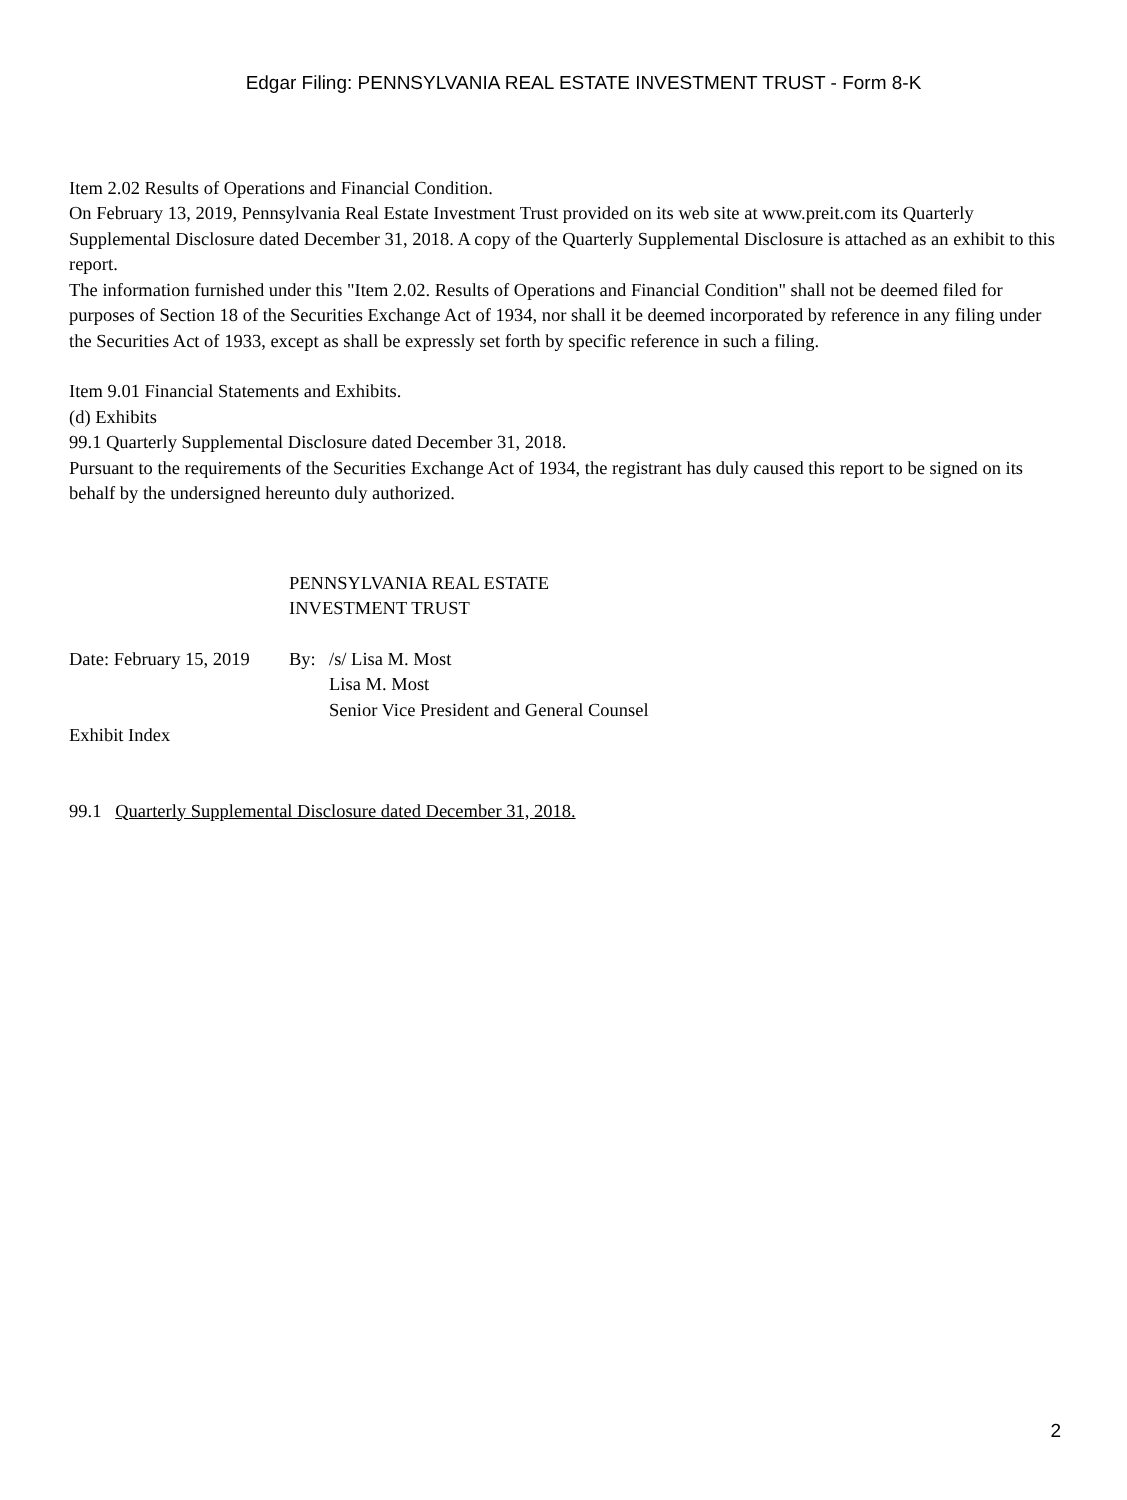Edgar Filing: PENNSYLVANIA REAL ESTATE INVESTMENT TRUST - Form 8-K
Item 2.02 Results of Operations and Financial Condition.
On February 13, 2019, Pennsylvania Real Estate Investment Trust provided on its web site at www.preit.com its Quarterly Supplemental Disclosure dated December 31, 2018. A copy of the Quarterly Supplemental Disclosure is attached as an exhibit to this report.
The information furnished under this "Item 2.02. Results of Operations and Financial Condition" shall not be deemed filed for purposes of Section 18 of the Securities Exchange Act of 1934, nor shall it be deemed incorporated by reference in any filing under the Securities Act of 1933, except as shall be expressly set forth by specific reference in such a filing.
Item 9.01 Financial Statements and Exhibits.
(d) Exhibits
99.1 Quarterly Supplemental Disclosure dated December 31, 2018.
Pursuant to the requirements of the Securities Exchange Act of 1934, the registrant has duly caused this report to be signed on its behalf by the undersigned hereunto duly authorized.
PENNSYLVANIA REAL ESTATE
INVESTMENT TRUST
Date: February 15, 2019
By: /s/ Lisa M. Most
Lisa M. Most
Senior Vice President and General Counsel
Exhibit Index
99.1 Quarterly Supplemental Disclosure dated December 31, 2018.
2